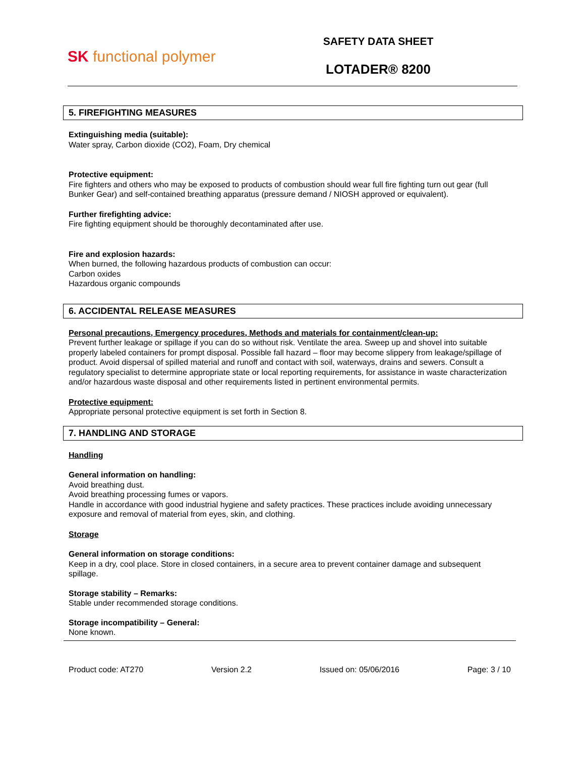SK functional polymer
SAFETY DATA SHEET
LOTADER® 8200
5. FIREFIGHTING MEASURES
Extinguishing media (suitable):
Water spray, Carbon dioxide (CO2), Foam, Dry chemical
Protective equipment:
Fire fighters and others who may be exposed to products of combustion should wear full fire fighting turn out gear (full Bunker Gear) and self-contained breathing apparatus (pressure demand / NIOSH approved or equivalent).
Further firefighting advice:
Fire fighting equipment should be thoroughly decontaminated after use.
Fire and explosion hazards:
When burned, the following hazardous products of combustion can occur:
Carbon oxides
Hazardous organic compounds
6. ACCIDENTAL RELEASE MEASURES
Personal precautions, Emergency procedures, Methods and materials for containment/clean-up:
Prevent further leakage or spillage if you can do so without risk. Ventilate the area. Sweep up and shovel into suitable properly labeled containers for prompt disposal. Possible fall hazard – floor may become slippery from leakage/spillage of product. Avoid dispersal of spilled material and runoff and contact with soil, waterways, drains and sewers. Consult a regulatory specialist to determine appropriate state or local reporting requirements, for assistance in waste characterization and/or hazardous waste disposal and other requirements listed in pertinent environmental permits.
Protective equipment:
Appropriate personal protective equipment is set forth in Section 8.
7. HANDLING AND STORAGE
Handling
General information on handling:
Avoid breathing dust.
Avoid breathing processing fumes or vapors.
Handle in accordance with good industrial hygiene and safety practices. These practices include avoiding unnecessary exposure and removal of material from eyes, skin, and clothing.
Storage
General information on storage conditions:
Keep in a dry, cool place. Store in closed containers, in a secure area to prevent container damage and subsequent spillage.
Storage stability – Remarks:
Stable under recommended storage conditions.
Storage incompatibility – General:
None known.
Product code: AT270 Version 2.2 Issued on: 05/06/2016 Page: 3 / 10